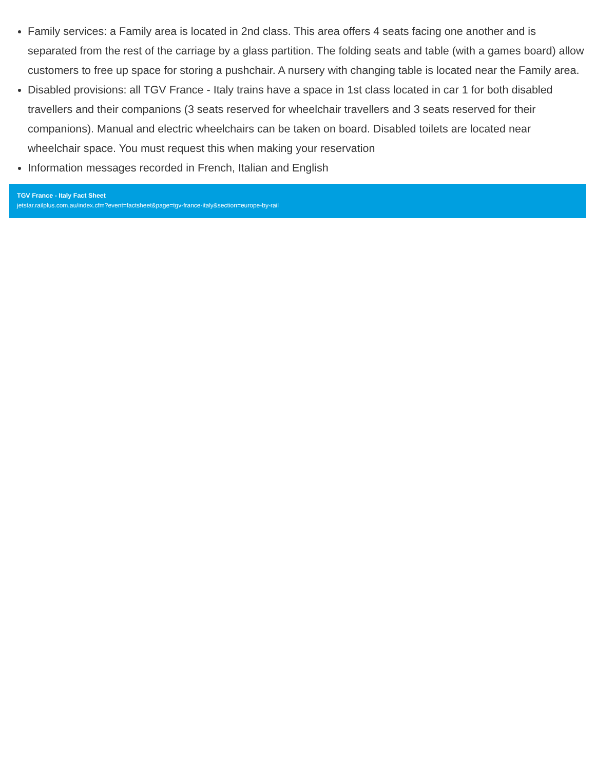Family services: a Family area is located in 2nd class. This area offers 4 seats facing one another and is separated from the rest of the carriage by a glass partition. The folding seats and table (with a games board) allow customers to free up space for storing a pushchair. A nursery with changing table is located near the Family area.
Disabled provisions: all TGV France - Italy trains have a space in 1st class located in car 1 for both disabled travellers and their companions (3 seats reserved for wheelchair travellers and 3 seats reserved for their companions). Manual and electric wheelchairs can be taken on board. Disabled toilets are located near wheelchair space. You must request this when making your reservation
Information messages recorded in French, Italian and English
TGV France - Italy Fact Sheet
jetstar.railplus.com.au/index.cfm?event=factsheet&page=tgv-france-italy&section=europe-by-rail